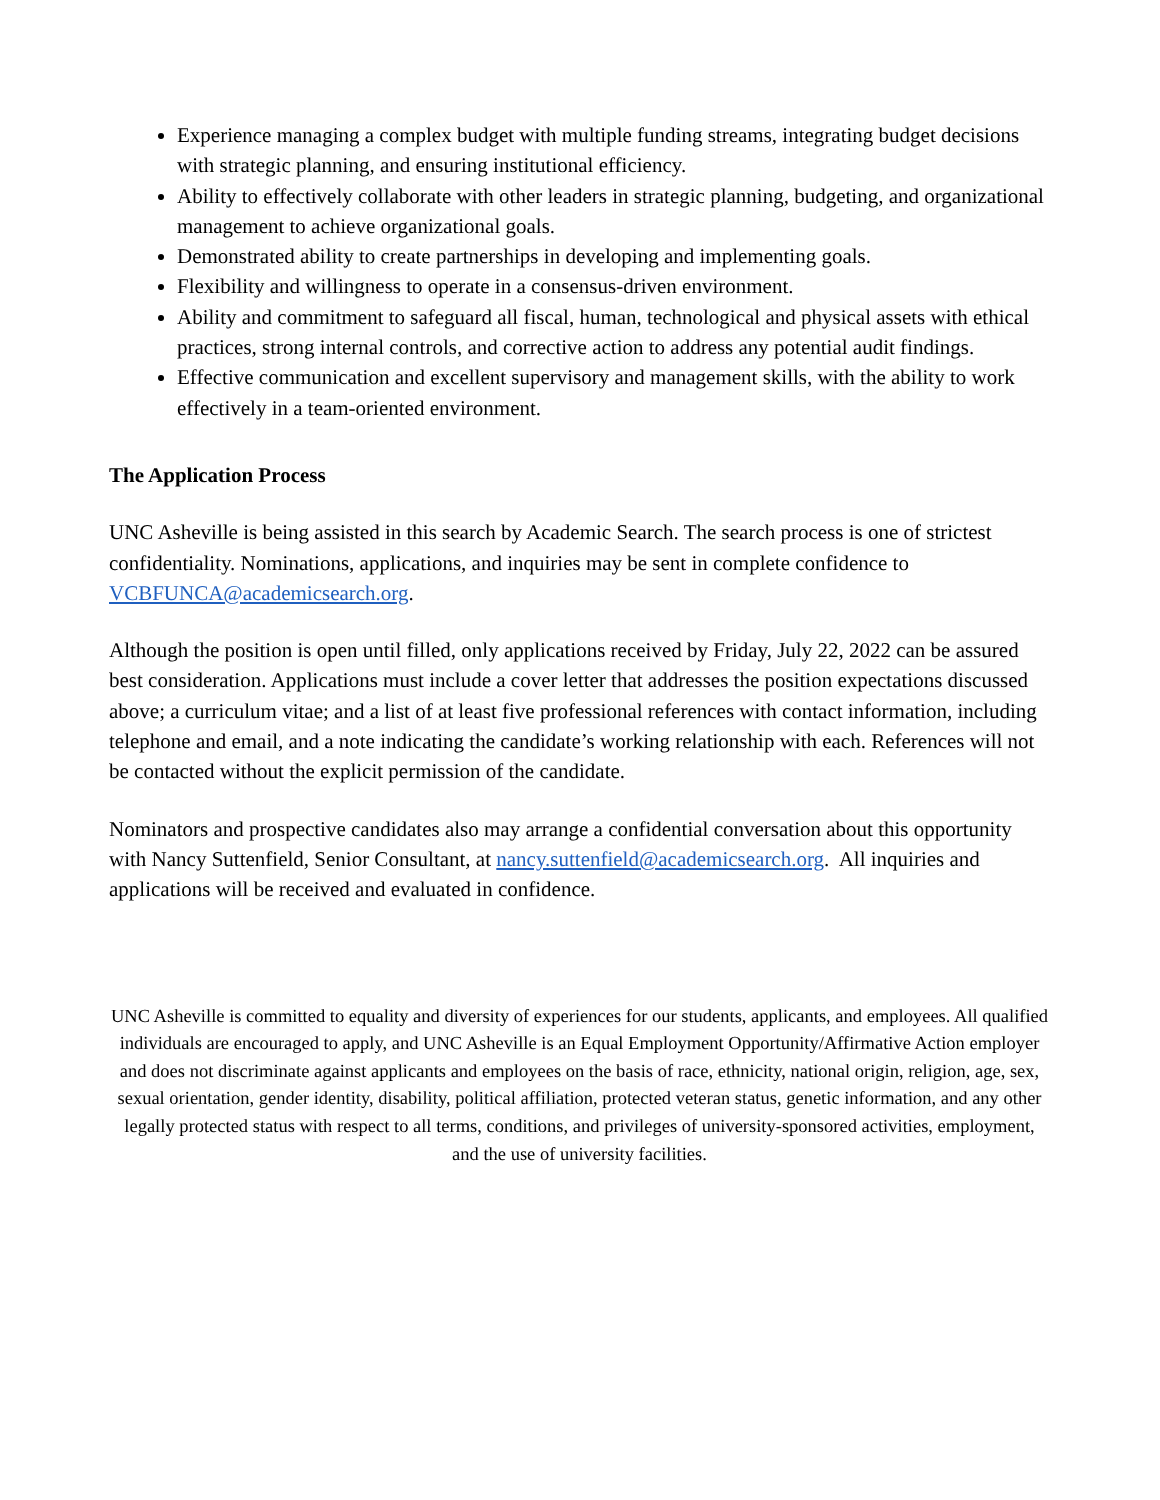Experience managing a complex budget with multiple funding streams, integrating budget decisions with strategic planning, and ensuring institutional efficiency.
Ability to effectively collaborate with other leaders in strategic planning, budgeting, and organizational management to achieve organizational goals.
Demonstrated ability to create partnerships in developing and implementing goals.
Flexibility and willingness to operate in a consensus-driven environment.
Ability and commitment to safeguard all fiscal, human, technological and physical assets with ethical practices, strong internal controls, and corrective action to address any potential audit findings.
Effective communication and excellent supervisory and management skills, with the ability to work effectively in a team-oriented environment.
The Application Process
UNC Asheville is being assisted in this search by Academic Search. The search process is one of strictest confidentiality. Nominations, applications, and inquiries may be sent in complete confidence to VCBFUNCA@academicsearch.org.
Although the position is open until filled, only applications received by Friday, July 22, 2022 can be assured best consideration. Applications must include a cover letter that addresses the position expectations discussed above; a curriculum vitae; and a list of at least five professional references with contact information, including telephone and email, and a note indicating the candidate’s working relationship with each. References will not be contacted without the explicit permission of the candidate.
Nominators and prospective candidates also may arrange a confidential conversation about this opportunity with Nancy Suttenfield, Senior Consultant, at nancy.suttenfield@academicsearch.org. All inquiries and applications will be received and evaluated in confidence.
UNC Asheville is committed to equality and diversity of experiences for our students, applicants, and employees. All qualified individuals are encouraged to apply, and UNC Asheville is an Equal Employment Opportunity/Affirmative Action employer and does not discriminate against applicants and employees on the basis of race, ethnicity, national origin, religion, age, sex, sexual orientation, gender identity, disability, political affiliation, protected veteran status, genetic information, and any other legally protected status with respect to all terms, conditions, and privileges of university-sponsored activities, employment, and the use of university facilities.